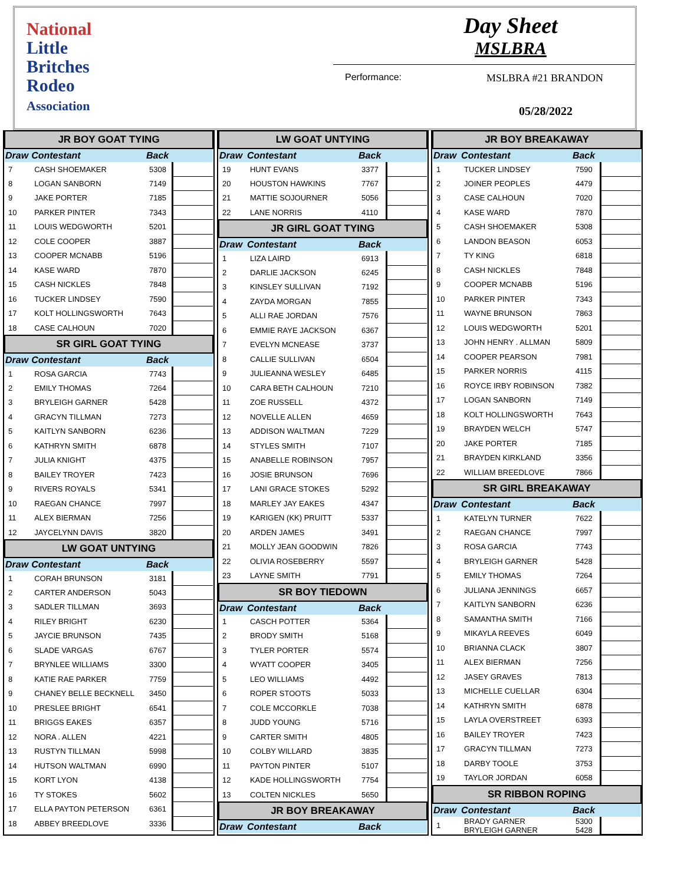National
Little
Britches
Rodeo
Association
Day Sheet
MSLBRA
Performance: MSLBRA #21 BRANDON
05/28/2022
| JR BOY GOAT TYING | | | |
| --- | --- | --- | --- |
| Draw | Contestant | Back | |
| 7 | CASH SHOEMAKER | 5308 | |
| 8 | LOGAN SANBORN | 7149 | |
| 9 | JAKE PORTER | 7185 | |
| 10 | PARKER PINTER | 7343 | |
| 11 | LOUIS WEDGWORTH | 5201 | |
| 12 | COLE COOPER | 3887 | |
| 13 | COOPER MCNABB | 5196 | |
| 14 | KASE WARD | 7870 | |
| 15 | CASH NICKLES | 7848 | |
| 16 | TUCKER LINDSEY | 7590 | |
| 17 | KOLT HOLLINGSWORTH | 7643 | |
| 18 | CASE CALHOUN | 7020 | |
| SR GIRL GOAT TYING | | | |
| Draw | Contestant | Back | |
| 1 | ROSA GARCIA | 7743 | |
| 2 | EMILY THOMAS | 7264 | |
| 3 | BRYLEIGH GARNER | 5428 | |
| 4 | GRACYN TILLMAN | 7273 | |
| 5 | KAITLYN SANBORN | 6236 | |
| 6 | KATHRYN SMITH | 6878 | |
| 7 | JULIA KNIGHT | 4375 | |
| 8 | BAILEY TROYER | 7423 | |
| 9 | RIVERS ROYALS | 5341 | |
| 10 | RAEGAN CHANCE | 7997 | |
| 11 | ALEX BIERMAN | 7256 | |
| 12 | JAYCELYNN DAVIS | 3820 | |
| LW GOAT UNTYING | | | |
| Draw | Contestant | Back | |
| 1 | CORAH BRUNSON | 3181 | |
| 2 | CARTER ANDERSON | 5043 | |
| 3 | SADLER TILLMAN | 3693 | |
| 4 | RILEY BRIGHT | 6230 | |
| 5 | JAYCIE BRUNSON | 7435 | |
| 6 | SLADE VARGAS | 6767 | |
| 7 | BRYNLEE WILLIAMS | 3300 | |
| 8 | KATIE RAE PARKER | 7759 | |
| 9 | CHANEY BELLE BECKNELL | 3450 | |
| 10 | PRESLEE BRIGHT | 6541 | |
| 11 | BRIGGS EAKES | 6357 | |
| 12 | NORA . ALLEN | 4221 | |
| 13 | RUSTYN TILLMAN | 5998 | |
| 14 | HUTSON WALTMAN | 6990 | |
| 15 | KORT LYON | 4138 | |
| 16 | TY STOKES | 5602 | |
| 17 | ELLA PAYTON PETERSON | 6361 | |
| 18 | ABBEY BREEDLOVE | 3336 | |
| LW GOAT UNTYING | | | |
| --- | --- | --- | --- |
| Draw | Contestant | Back | |
| 19 | HUNT EVANS | 3377 | |
| 20 | HOUSTON HAWKINS | 7767 | |
| 21 | MATTIE SOJOURNER | 5056 | |
| 22 | LANE NORRIS | 4110 | |
| JR GIRL GOAT TYING | | | |
| Draw | Contestant | Back | |
| 1 | LIZA LAIRD | 6913 | |
| 2 | DARLIE JACKSON | 6245 | |
| 3 | KINSLEY SULLIVAN | 7192 | |
| 4 | ZAYDA MORGAN | 7855 | |
| 5 | ALLI RAE JORDAN | 7576 | |
| 6 | EMMIE RAYE JACKSON | 6367 | |
| 7 | EVELYN MCNEASE | 3737 | |
| 8 | CALLIE SULLIVAN | 6504 | |
| 9 | JULIEANNA WESLEY | 6485 | |
| 10 | CARA BETH CALHOUN | 7210 | |
| 11 | ZOE RUSSELL | 4372 | |
| 12 | NOVELLE ALLEN | 4659 | |
| 13 | ADDISON WALTMAN | 7229 | |
| 14 | STYLES SMITH | 7107 | |
| 15 | ANABELLE ROBINSON | 7957 | |
| 16 | JOSIE BRUNSON | 7696 | |
| 17 | LANI GRACE STOKES | 5292 | |
| 18 | MARLEY JAY EAKES | 4347 | |
| 19 | KARIGEN (KK) PRUITT | 5337 | |
| 20 | ARDEN JAMES | 3491 | |
| 21 | MOLLY JEAN GOODWIN | 7826 | |
| 22 | OLIVIA ROSEBERRY | 5597 | |
| 23 | LAYNE SMITH | 7791 | |
| SR BOY TIEDOWN | | | |
| Draw | Contestant | Back | |
| 1 | CASCH POTTER | 5364 | |
| 2 | BRODY SMITH | 5168 | |
| 3 | TYLER PORTER | 5574 | |
| 4 | WYATT COOPER | 3405 | |
| 5 | LEO WILLIAMS | 4492 | |
| 6 | ROPER STOOTS | 5033 | |
| 7 | COLE MCCORKLE | 7038 | |
| 8 | JUDD YOUNG | 5716 | |
| 9 | CARTER SMITH | 4805 | |
| 10 | COLBY WILLARD | 3835 | |
| 11 | PAYTON PINTER | 5107 | |
| 12 | KADE HOLLINGSWORTH | 7754 | |
| 13 | COLTEN NICKLES | 5650 | |
| JR BOY BREAKAWAY | | | |
| Draw | Contestant | Back | |
| JR BOY BREAKAWAY | | | |
| --- | --- | --- | --- |
| Draw | Contestant | Back | |
| 1 | TUCKER LINDSEY | 7590 | |
| 2 | JOINER PEOPLES | 4479 | |
| 3 | CASE CALHOUN | 7020 | |
| 4 | KASE WARD | 7870 | |
| 5 | CASH SHOEMAKER | 5308 | |
| 6 | LANDON BEASON | 6053 | |
| 7 | TY KING | 6818 | |
| 8 | CASH NICKLES | 7848 | |
| 9 | COOPER MCNABB | 5196 | |
| 10 | PARKER PINTER | 7343 | |
| 11 | WAYNE BRUNSON | 7863 | |
| 12 | LOUIS WEDGWORTH | 5201 | |
| 13 | JOHN HENRY . ALLMAN | 5809 | |
| 14 | COOPER PEARSON | 7981 | |
| 15 | PARKER NORRIS | 4115 | |
| 16 | ROYCE IRBY ROBINSON | 7382 | |
| 17 | LOGAN SANBORN | 7149 | |
| 18 | KOLT HOLLINGSWORTH | 7643 | |
| 19 | BRAYDEN WELCH | 5747 | |
| 20 | JAKE PORTER | 7185 | |
| 21 | BRAYDEN KIRKLAND | 3356 | |
| 22 | WILLIAM BREEDLOVE | 7866 | |
| SR GIRL BREAKAWAY | | | |
| Draw | Contestant | Back | |
| 1 | KATELYN TURNER | 7622 | |
| 2 | RAEGAN CHANCE | 7997 | |
| 3 | ROSA GARCIA | 7743 | |
| 4 | BRYLEIGH GARNER | 5428 | |
| 5 | EMILY THOMAS | 7264 | |
| 6 | JULIANA JENNINGS | 6657 | |
| 7 | KAITLYN SANBORN | 6236 | |
| 8 | SAMANTHA SMITH | 7166 | |
| 9 | MIKAYLA REEVES | 6049 | |
| 10 | BRIANNA CLACK | 3807 | |
| 11 | ALEX BIERMAN | 7256 | |
| 12 | JASEY GRAVES | 7813 | |
| 13 | MICHELLE CUELLAR | 6304 | |
| 14 | KATHRYN SMITH | 6878 | |
| 15 | LAYLA OVERSTREET | 6393 | |
| 16 | BAILEY TROYER | 7423 | |
| 17 | GRACYN TILLMAN | 7273 | |
| 18 | DARBY TOOLE | 3753 | |
| 19 | TAYLOR JORDAN | 6058 | |
| SR RIBBON ROPING | | | |
| Draw | Contestant | Back | |
| 1 | BRADY GARNER BRYLEIGH GARNER | 5300 5428 | |